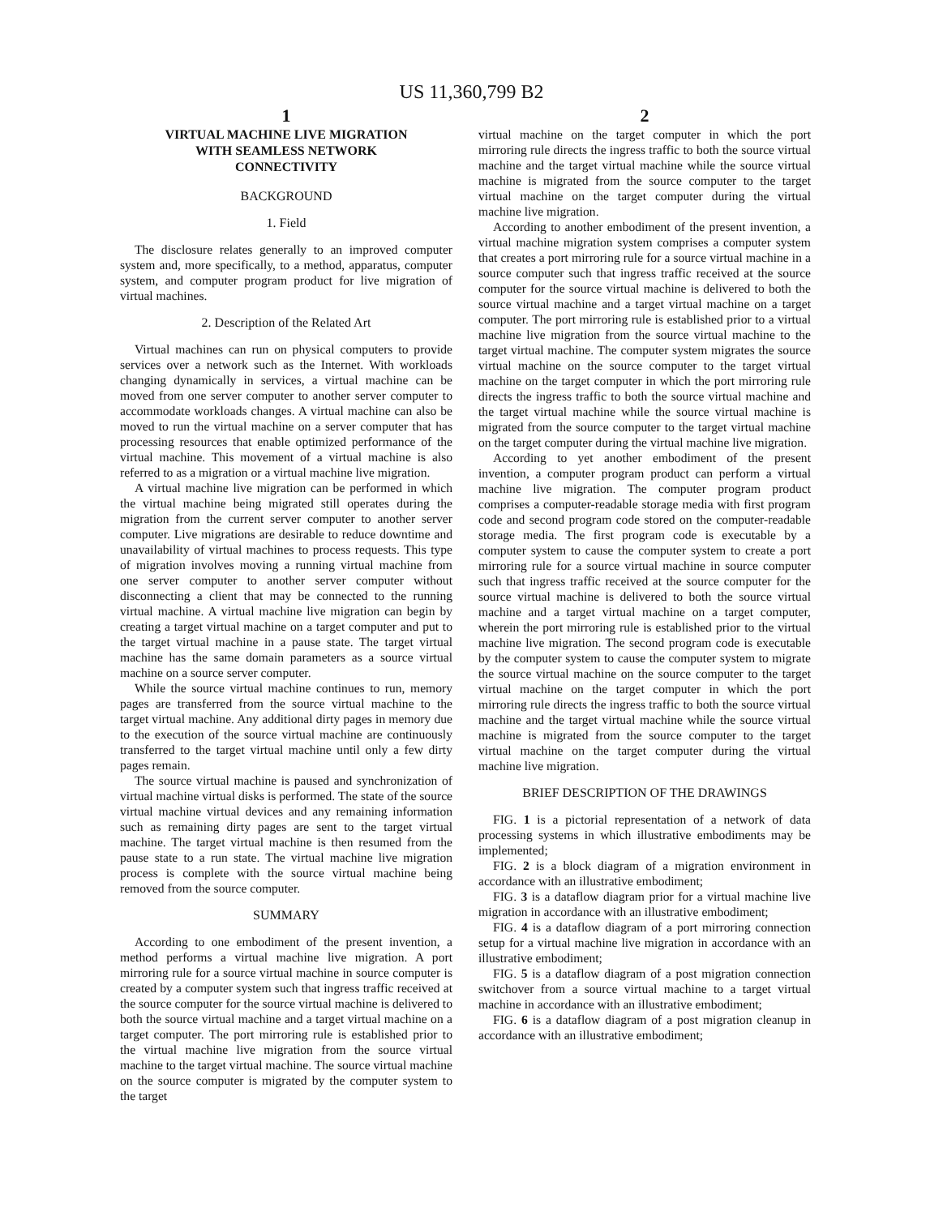US 11,360,799 B2
1
VIRTUAL MACHINE LIVE MIGRATION
WITH SEAMLESS NETWORK
CONNECTIVITY
BACKGROUND
1. Field
The disclosure relates generally to an improved computer system and, more specifically, to a method, apparatus, computer system, and computer program product for live migration of virtual machines.
2. Description of the Related Art
Virtual machines can run on physical computers to provide services over a network such as the Internet. With workloads changing dynamically in services, a virtual machine can be moved from one server computer to another server computer to accommodate workloads changes. A virtual machine can also be moved to run the virtual machine on a server computer that has processing resources that enable optimized performance of the virtual machine. This movement of a virtual machine is also referred to as a migration or a virtual machine live migration.
A virtual machine live migration can be performed in which the virtual machine being migrated still operates during the migration from the current server computer to another server computer. Live migrations are desirable to reduce downtime and unavailability of virtual machines to process requests. This type of migration involves moving a running virtual machine from one server computer to another server computer without disconnecting a client that may be connected to the running virtual machine. A virtual machine live migration can begin by creating a target virtual machine on a target computer and put to the target virtual machine in a pause state. The target virtual machine has the same domain parameters as a source virtual machine on a source server computer.
While the source virtual machine continues to run, memory pages are transferred from the source virtual machine to the target virtual machine. Any additional dirty pages in memory due to the execution of the source virtual machine are continuously transferred to the target virtual machine until only a few dirty pages remain.
The source virtual machine is paused and synchronization of virtual machine virtual disks is performed. The state of the source virtual machine virtual devices and any remaining information such as remaining dirty pages are sent to the target virtual machine. The target virtual machine is then resumed from the pause state to a run state. The virtual machine live migration process is complete with the source virtual machine being removed from the source computer.
SUMMARY
According to one embodiment of the present invention, a method performs a virtual machine live migration. A port mirroring rule for a source virtual machine in source computer is created by a computer system such that ingress traffic received at the source computer for the source virtual machine is delivered to both the source virtual machine and a target virtual machine on a target computer. The port mirroring rule is established prior to the virtual machine live migration from the source virtual machine to the target virtual machine. The source virtual machine on the source computer is migrated by the computer system to the target
2
virtual machine on the target computer in which the port mirroring rule directs the ingress traffic to both the source virtual machine and the target virtual machine while the source virtual machine is migrated from the source computer to the target virtual machine on the target computer during the virtual machine live migration.
According to another embodiment of the present invention, a virtual machine migration system comprises a computer system that creates a port mirroring rule for a source virtual machine in a source computer such that ingress traffic received at the source computer for the source virtual machine is delivered to both the source virtual machine and a target virtual machine on a target computer. The port mirroring rule is established prior to a virtual machine live migration from the source virtual machine to the target virtual machine. The computer system migrates the source virtual machine on the source computer to the target virtual machine on the target computer in which the port mirroring rule directs the ingress traffic to both the source virtual machine and the target virtual machine while the source virtual machine is migrated from the source computer to the target virtual machine on the target computer during the virtual machine live migration.
According to yet another embodiment of the present invention, a computer program product can perform a virtual machine live migration. The computer program product comprises a computer-readable storage media with first program code and second program code stored on the computer-readable storage media. The first program code is executable by a computer system to cause the computer system to create a port mirroring rule for a source virtual machine in source computer such that ingress traffic received at the source computer for the source virtual machine is delivered to both the source virtual machine and a target virtual machine on a target computer, wherein the port mirroring rule is established prior to the virtual machine live migration. The second program code is executable by the computer system to cause the computer system to migrate the source virtual machine on the source computer to the target virtual machine on the target computer in which the port mirroring rule directs the ingress traffic to both the source virtual machine and the target virtual machine while the source virtual machine is migrated from the source computer to the target virtual machine on the target computer during the virtual machine live migration.
BRIEF DESCRIPTION OF THE DRAWINGS
FIG. 1 is a pictorial representation of a network of data processing systems in which illustrative embodiments may be implemented;
FIG. 2 is a block diagram of a migration environment in accordance with an illustrative embodiment;
FIG. 3 is a dataflow diagram prior for a virtual machine live migration in accordance with an illustrative embodiment;
FIG. 4 is a dataflow diagram of a port mirroring connection setup for a virtual machine live migration in accordance with an illustrative embodiment;
FIG. 5 is a dataflow diagram of a post migration connection switchover from a source virtual machine to a target virtual machine in accordance with an illustrative embodiment;
FIG. 6 is a dataflow diagram of a post migration cleanup in accordance with an illustrative embodiment;